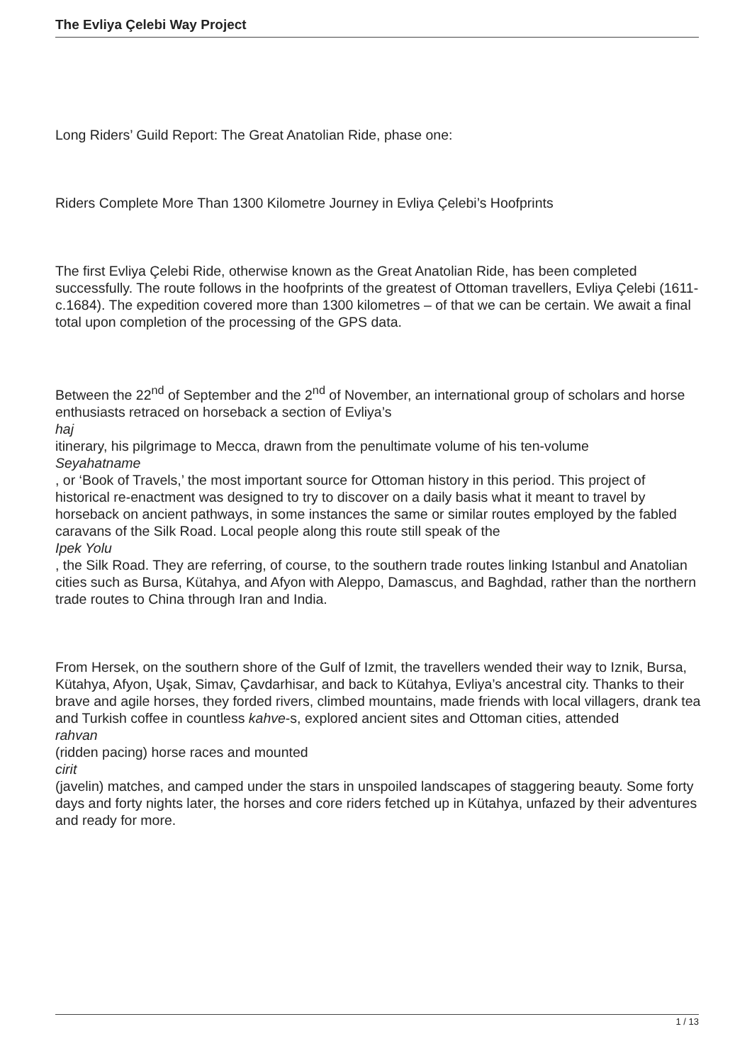The Evliya Çelebi Way Project
Long Riders’ Guild Report: The Great Anatolian Ride, phase one:
Riders Complete More Than 1300 Kilometre Journey in Evliya Çelebi’s Hoofprints
The first Evliya Çelebi Ride, otherwise known as the Great Anatolian Ride, has been completed successfully. The route follows in the hoofprints of the greatest of Ottoman travellers, Evliya Çelebi (1611-c.1684). The expedition covered more than 1300 kilometres – of that we can be certain. We await a final total upon completion of the processing of the GPS data.
Between the 22<sup>nd</sup> of September and the 2<sup>nd</sup> of November, an international group of scholars and horse enthusiasts retraced on horseback a section of Evliya’s
haj
itinerary, his pilgrimage to Mecca, drawn from the penultimate volume of his ten-volume
Seyahatname
, or ‘Book of Travels,’ the most important source for Ottoman history in this period. This project of historical re-enactment was designed to try to discover on a daily basis what it meant to travel by horseback on ancient pathways, in some instances the same or similar routes employed by the fabled caravans of the Silk Road. Local people along this route still speak of the
Ipek Yolu
, the Silk Road. They are referring, of course, to the southern trade routes linking Istanbul and Anatolian cities such as Bursa, Kütahya, and Afyon with Aleppo, Damascus, and Baghdad, rather than the northern trade routes to China through Iran and India.
From Hersek, on the southern shore of the Gulf of Izmit, the travellers wended their way to Iznik, Bursa, Kütahya, Afyon, Uşak, Simav, Çavdarhisar, and back to Kütahya, Evliya’s ancestral city. Thanks to their brave and agile horses, they forded rivers, climbed mountains, made friends with local villagers, drank tea and Turkish coffee in countless kahve-s, explored ancient sites and Ottoman cities, attended
rahvan
(ridden pacing) horse races and mounted
cirit
(javelin) matches, and camped under the stars in unspoiled landscapes of staggering beauty. Some forty days and forty nights later, the horses and core riders fetched up in Kütahya, unfazed by their adventures and ready for more.
1 / 13